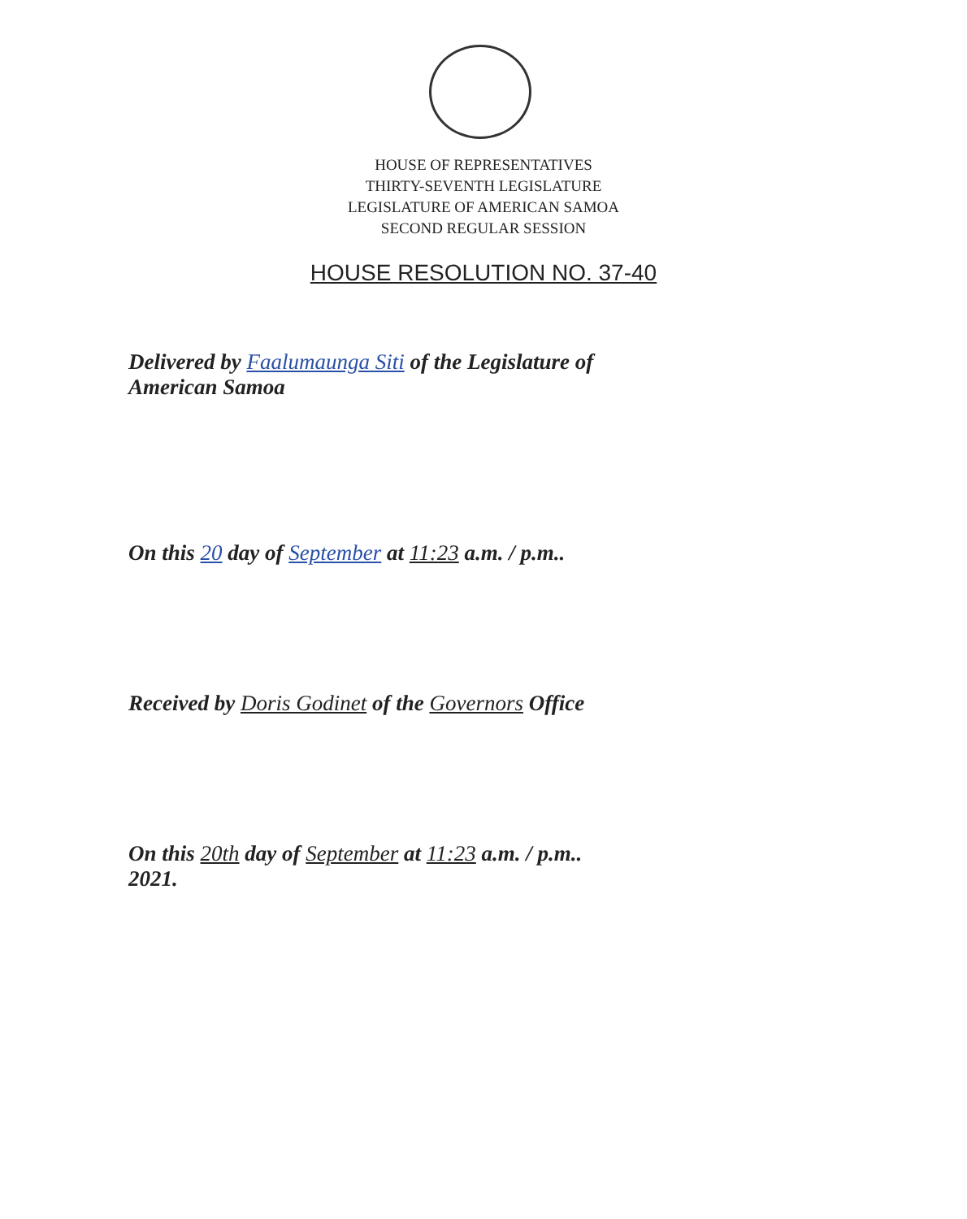HOUSE OF REPRESENTATIVES
THIRTY-SEVENTH LEGISLATURE
LEGISLATURE OF AMERICAN SAMOA
SECOND REGULAR SESSION
HOUSE RESOLUTION NO. 37-40
Delivered by Faalumaunga Siti of the Legislature of
American Samoa
On this 20 day of September at 11:23 a.m. / p.m..
Received by Doris Godinet of the Governors Office
On this 20th day of September at 11:23 a.m. / p.m..
2021.